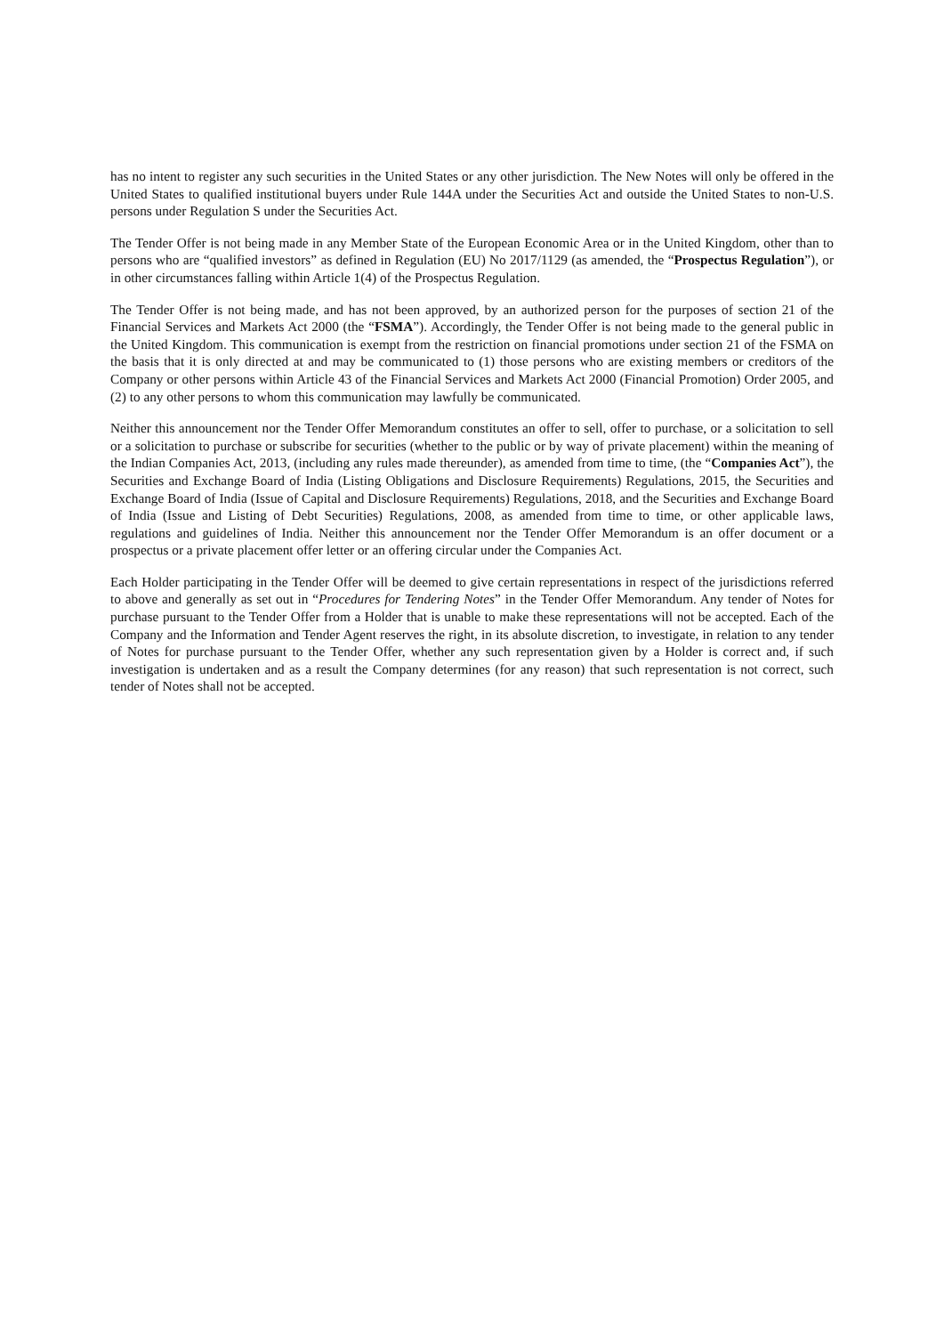has no intent to register any such securities in the United States or any other jurisdiction. The New Notes will only be offered in the United States to qualified institutional buyers under Rule 144A under the Securities Act and outside the United States to non-U.S. persons under Regulation S under the Securities Act.
The Tender Offer is not being made in any Member State of the European Economic Area or in the United Kingdom, other than to persons who are “qualified investors” as defined in Regulation (EU) No 2017/1129 (as amended, the “Prospectus Regulation”), or in other circumstances falling within Article 1(4) of the Prospectus Regulation.
The Tender Offer is not being made, and has not been approved, by an authorized person for the purposes of section 21 of the Financial Services and Markets Act 2000 (the “FSMA”). Accordingly, the Tender Offer is not being made to the general public in the United Kingdom. This communication is exempt from the restriction on financial promotions under section 21 of the FSMA on the basis that it is only directed at and may be communicated to (1) those persons who are existing members or creditors of the Company or other persons within Article 43 of the Financial Services and Markets Act 2000 (Financial Promotion) Order 2005, and (2) to any other persons to whom this communication may lawfully be communicated.
Neither this announcement nor the Tender Offer Memorandum constitutes an offer to sell, offer to purchase, or a solicitation to sell or a solicitation to purchase or subscribe for securities (whether to the public or by way of private placement) within the meaning of the Indian Companies Act, 2013, (including any rules made thereunder), as amended from time to time, (the “Companies Act”), the Securities and Exchange Board of India (Listing Obligations and Disclosure Requirements) Regulations, 2015, the Securities and Exchange Board of India (Issue of Capital and Disclosure Requirements) Regulations, 2018, and the Securities and Exchange Board of India (Issue and Listing of Debt Securities) Regulations, 2008, as amended from time to time, or other applicable laws, regulations and guidelines of India. Neither this announcement nor the Tender Offer Memorandum is an offer document or a prospectus or a private placement offer letter or an offering circular under the Companies Act.
Each Holder participating in the Tender Offer will be deemed to give certain representations in respect of the jurisdictions referred to above and generally as set out in “Procedures for Tendering Notes” in the Tender Offer Memorandum. Any tender of Notes for purchase pursuant to the Tender Offer from a Holder that is unable to make these representations will not be accepted. Each of the Company and the Information and Tender Agent reserves the right, in its absolute discretion, to investigate, in relation to any tender of Notes for purchase pursuant to the Tender Offer, whether any such representation given by a Holder is correct and, if such investigation is undertaken and as a result the Company determines (for any reason) that such representation is not correct, such tender of Notes shall not be accepted.